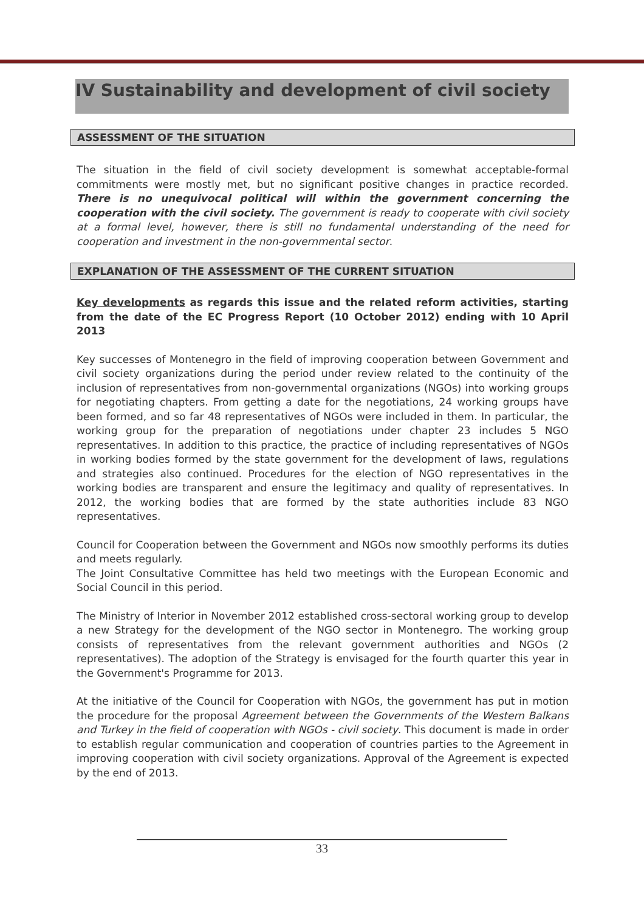IV Sustainability and development of civil society
ASSESSMENT OF THE SITUATION
The situation in the field of civil society development is somewhat acceptable-formal commitments were mostly met, but no significant positive changes in practice recorded. There is no unequivocal political will within the government concerning the cooperation with the civil society. The government is ready to cooperate with civil society at a formal level, however, there is still no fundamental understanding of the need for cooperation and investment in the non-governmental sector.
EXPLANATION OF THE ASSESSMENT OF THE CURRENT SITUATION
Key developments as regards this issue and the related reform activities, starting from the date of the EC Progress Report (10 October 2012) ending with 10 April 2013
Key successes of Montenegro in the field of improving cooperation between Government and civil society organizations during the period under review related to the continuity of the inclusion of representatives from non-governmental organizations (NGOs) into working groups for negotiating chapters. From getting a date for the negotiations, 24 working groups have been formed, and so far 48 representatives of NGOs were included in them. In particular, the working group for the preparation of negotiations under chapter 23 includes 5 NGO representatives. In addition to this practice, the practice of including representatives of NGOs in working bodies formed by the state government for the development of laws, regulations and strategies also continued. Procedures for the election of NGO representatives in the working bodies are transparent and ensure the legitimacy and quality of representatives. In 2012, the working bodies that are formed by the state authorities include 83 NGO representatives.
Council for Cooperation between the Government and NGOs now smoothly performs its duties and meets regularly.
The Joint Consultative Committee has held two meetings with the European Economic and Social Council in this period.
The Ministry of Interior in November 2012 established cross-sectoral working group to develop a new Strategy for the development of the NGO sector in Montenegro. The working group consists of representatives from the relevant government authorities and NGOs (2 representatives). The adoption of the Strategy is envisaged for the fourth quarter this year in the Government's Programme for 2013.
At the initiative of the Council for Cooperation with NGOs, the government has put in motion the procedure for the proposal Agreement between the Governments of the Western Balkans and Turkey in the field of cooperation with NGOs - civil society. This document is made in order to establish regular communication and cooperation of countries parties to the Agreement in improving cooperation with civil society organizations. Approval of the Agreement is expected by the end of 2013.
33